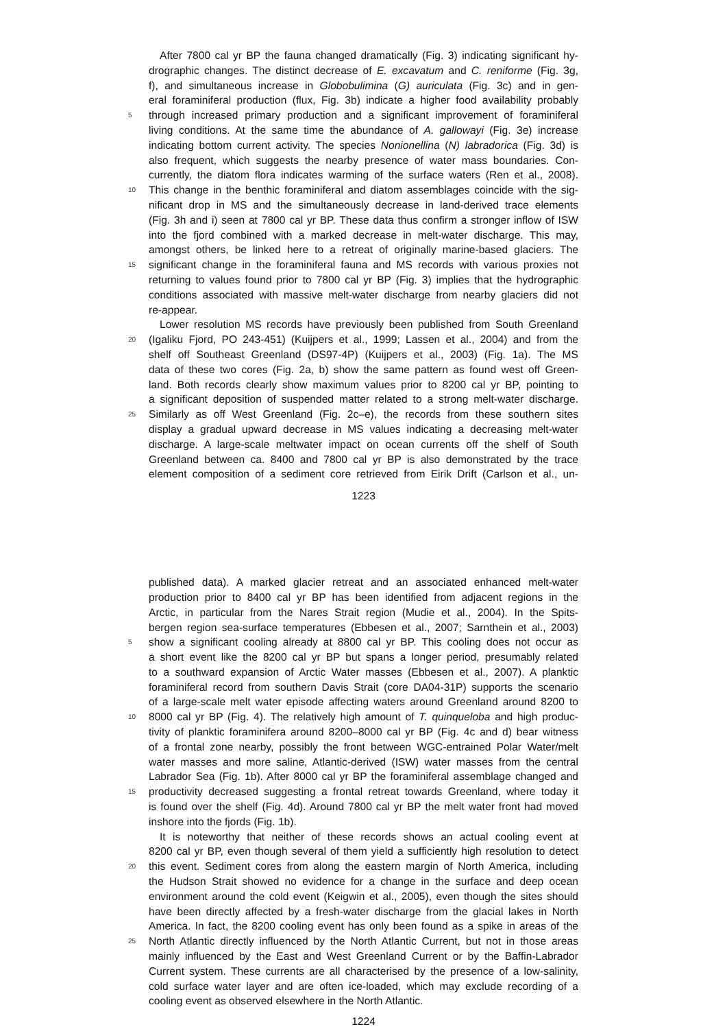After 7800 cal yr BP the fauna changed dramatically (Fig. 3) indicating significant hy-
drographic changes. The distinct decrease of E. excavatum and C. reniforme (Fig. 3g,
f), and simultaneous increase in Globobulimina (G) auriculata (Fig. 3c) and in gen-
eral foraminiferal production (flux, Fig. 3b) indicate a higher food availability probably
5
through increased primary production and a significant improvement of foraminiferal
living conditions. At the same time the abundance of A. gallowayi (Fig. 3e) increase
indicating bottom current activity. The species Nonionellina (N) labradorica (Fig. 3d) is
also frequent, which suggests the nearby presence of water mass boundaries. Con-
currently, the diatom flora indicates warming of the surface waters (Ren et al., 2008).
10
This change in the benthic foraminiferal and diatom assemblages coincide with the sig-
nificant drop in MS and the simultaneously decrease in land-derived trace elements
(Fig. 3h and i) seen at 7800 cal yr BP. These data thus confirm a stronger inflow of ISW
into the fjord combined with a marked decrease in melt-water discharge. This may,
amongst others, be linked here to a retreat of originally marine-based glaciers. The
15
significant change in the foraminiferal fauna and MS records with various proxies not
returning to values found prior to 7800 cal yr BP (Fig. 3) implies that the hydrographic
conditions associated with massive melt-water discharge from nearby glaciers did not
re-appear.
Lower resolution MS records have previously been published from South Greenland
20
(Igaliku Fjord, PO 243-451) (Kuijpers et al., 1999; Lassen et al., 2004) and from the
shelf off Southeast Greenland (DS97-4P) (Kuijpers et al., 2003) (Fig. 1a). The MS
data of these two cores (Fig. 2a, b) show the same pattern as found west off Green-
land. Both records clearly show maximum values prior to 8200 cal yr BP, pointing to
a significant deposition of suspended matter related to a strong melt-water discharge.
25
Similarly as off West Greenland (Fig. 2c–e), the records from these southern sites
display a gradual upward decrease in MS values indicating a decreasing melt-water
discharge. A large-scale meltwater impact on ocean currents off the shelf of South
Greenland between ca. 8400 and 7800 cal yr BP is also demonstrated by the trace
element composition of a sediment core retrieved from Eirik Drift (Carlson et al., un-
1223
published data). A marked glacier retreat and an associated enhanced melt-water
production prior to 8400 cal yr BP has been identified from adjacent regions in the
Arctic, in particular from the Nares Strait region (Mudie et al., 2004). In the Spits-
bergen region sea-surface temperatures (Ebbesen et al., 2007; Sarnthein et al., 2003)
5
show a significant cooling already at 8800 cal yr BP. This cooling does not occur as
a short event like the 8200 cal yr BP but spans a longer period, presumably related
to a southward expansion of Arctic Water masses (Ebbesen et al., 2007). A planktic
foraminiferal record from southern Davis Strait (core DA04-31P) supports the scenario
of a large-scale melt water episode affecting waters around Greenland around 8200 to
10
8000 cal yr BP (Fig. 4). The relatively high amount of T. quinqueloba and high produc-
tivity of planktic foraminifera around 8200–8000 cal yr BP (Fig. 4c and d) bear witness
of a frontal zone nearby, possibly the front between WGC-entrained Polar Water/melt
water masses and more saline, Atlantic-derived (ISW) water masses from the central
Labrador Sea (Fig. 1b). After 8000 cal yr BP the foraminiferal assemblage changed and
15
productivity decreased suggesting a frontal retreat towards Greenland, where today it
is found over the shelf (Fig. 4d). Around 7800 cal yr BP the melt water front had moved
inshore into the fjords (Fig. 1b).
It is noteworthy that neither of these records shows an actual cooling event at
8200 cal yr BP, even though several of them yield a sufficiently high resolution to detect
20
this event. Sediment cores from along the eastern margin of North America, including
the Hudson Strait showed no evidence for a change in the surface and deep ocean
environment around the cold event (Keigwin et al., 2005), even though the sites should
have been directly affected by a fresh-water discharge from the glacial lakes in North
America. In fact, the 8200 cooling event has only been found as a spike in areas of the
25
North Atlantic directly influenced by the North Atlantic Current, but not in those areas
mainly influenced by the East and West Greenland Current or by the Baffin-Labrador
Current system. These currents are all characterised by the presence of a low-salinity,
cold surface water layer and are often ice-loaded, which may exclude recording of a
cooling event as observed elsewhere in the North Atlantic.
1224